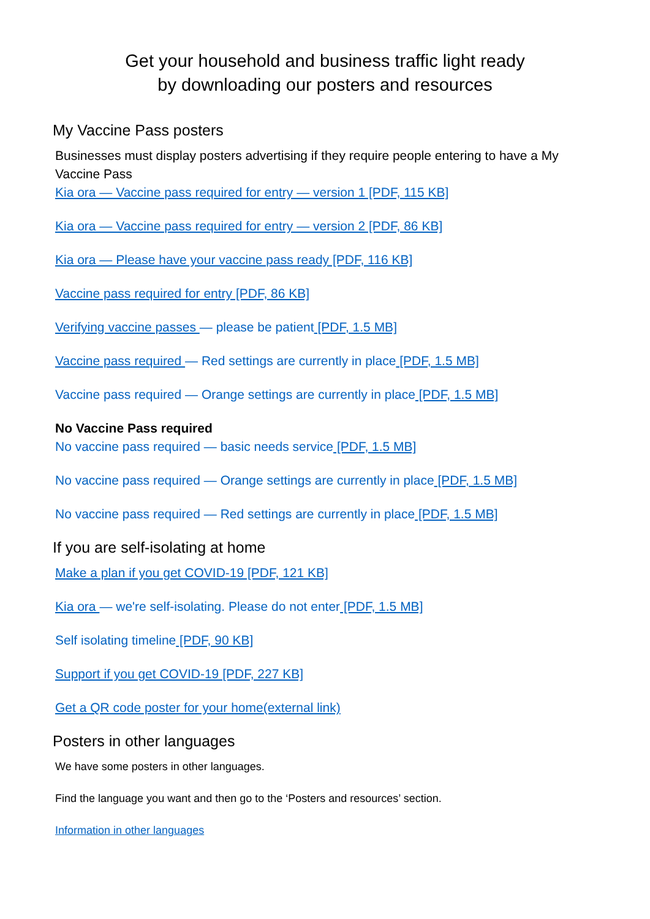Get your household and business traffic light ready
by downloading our posters and resources
My Vaccine Pass posters
Businesses must display posters advertising if they require people entering to have a My Vaccine Pass
Kia ora — Vaccine pass required for entry — version 1 [PDF, 115 KB]
Kia ora — Vaccine pass required for entry — version 2 [PDF, 86 KB]
Kia ora — Please have your vaccine pass ready [PDF, 116 KB]
Vaccine pass required for entry [PDF, 86 KB]
Verifying vaccine passes — please be patient [PDF, 1.5 MB]
Vaccine pass required — Red settings are currently in place [PDF, 1.5 MB]
Vaccine pass required — Orange settings are currently in place [PDF, 1.5 MB]
No Vaccine Pass required
No vaccine pass required — basic needs service [PDF, 1.5 MB]
No vaccine pass required — Orange settings are currently in place [PDF, 1.5 MB]
No vaccine pass required — Red settings are currently in place [PDF, 1.5 MB]
If you are self-isolating at home
Make a plan if you get COVID-19 [PDF, 121 KB]
Kia ora — we're self-isolating. Please do not enter [PDF, 1.5 MB]
Self isolating timeline [PDF, 90 KB]
Support if you get COVID-19 [PDF, 227 KB]
Get a QR code poster for your home(external link)
Posters in other languages
We have some posters in other languages.
Find the language you want and then go to the ‘Posters and resources’ section.
Information in other languages